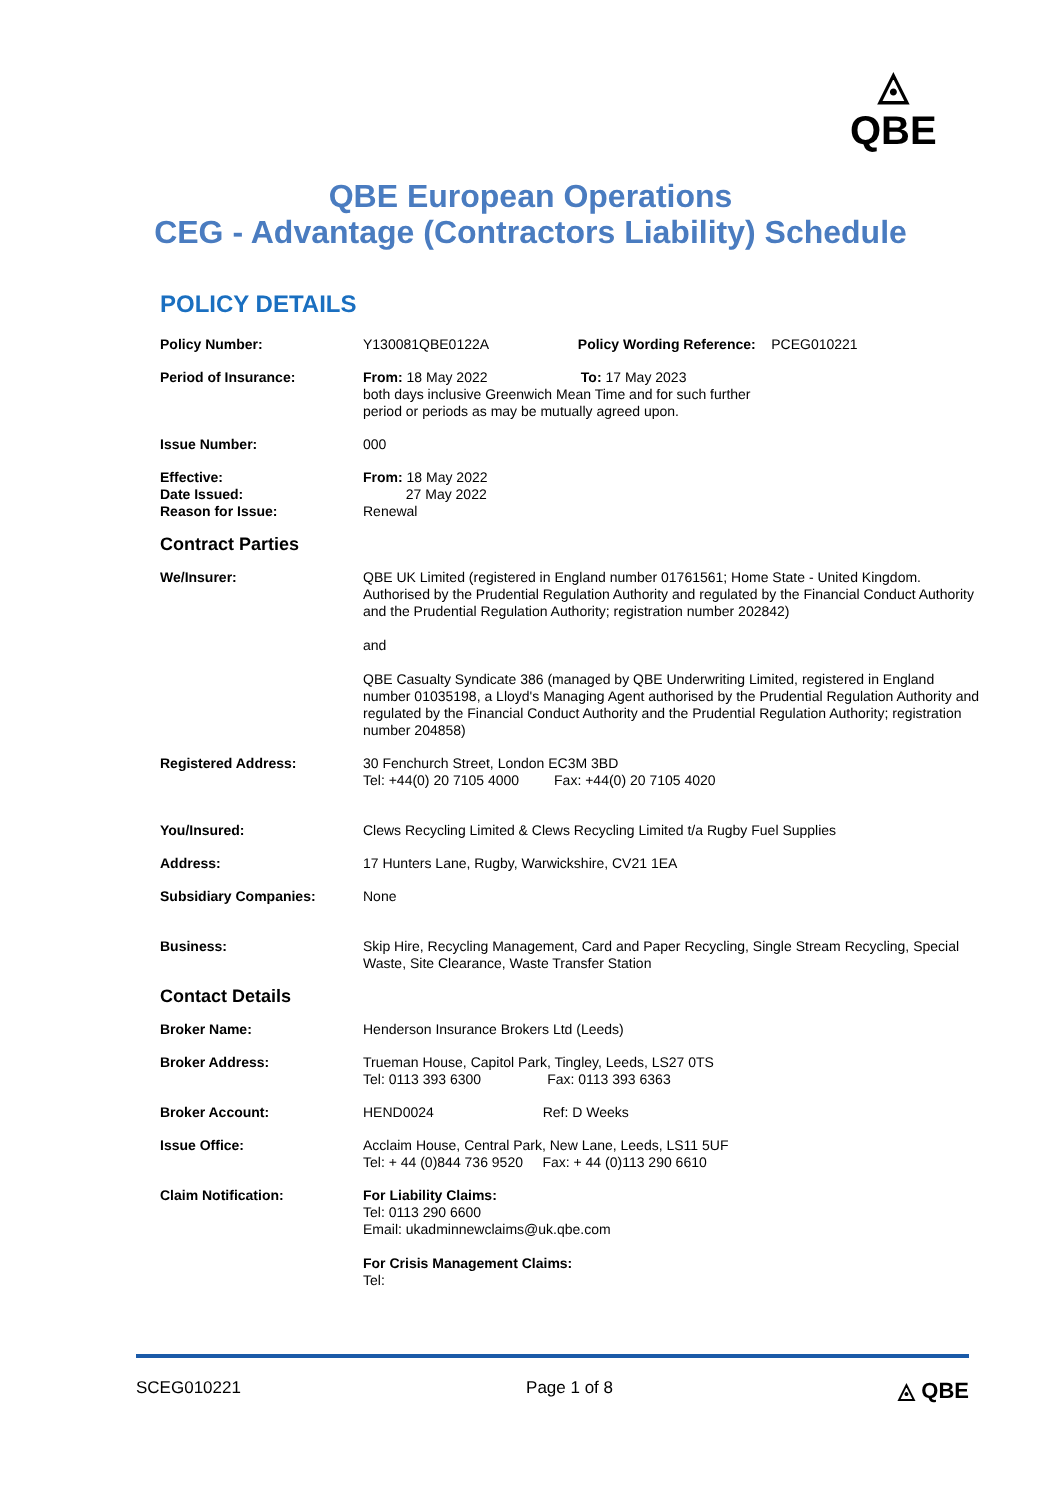◬
QBE
QBE European Operations
CEG - Advantage (Contractors Liability) Schedule
POLICY DETAILS
| Policy Number: | Y130081QBE0122A Policy Wording Reference: PCEG010221 |
| Period of Insurance: | From: 18 May 2022 To: 17 May 2023 both days inclusive Greenwich Mean Time and for such further period or periods as may be mutually agreed upon. |
| Issue Number: | 000 |
| Effective: Date Issued: Reason for Issue: | From: 18 May 2022 27 May 2022 Renewal |
| Contract Parties | |
| We/Insurer: | QBE UK Limited (registered in England number 01761561; Home State - United Kingdom. Authorised by the Prudential Regulation Authority and regulated by the Financial Conduct Authority and the Prudential Regulation Authority; registration number 202842) and QBE Casualty Syndicate 386 (managed by QBE Underwriting Limited, registered in England number 01035198, a Lloyd's Managing Agent authorised by the Prudential Regulation Authority and regulated by the Financial Conduct Authority and the Prudential Regulation Authority; registration number 204858) |
| Registered Address: | 30 Fenchurch Street, London EC3M 3BD Tel: +44(0) 20 7105 4000 Fax: +44(0) 20 7105 4020 |
| You/Insured: | Clews Recycling Limited & Clews Recycling Limited t/a Rugby Fuel Supplies |
| Address: | 17 Hunters Lane, Rugby, Warwickshire, CV21 1EA |
| Subsidiary Companies: | None |
| Business: | Skip Hire, Recycling Management, Card and Paper Recycling, Single Stream Recycling, Special Waste, Site Clearance, Waste Transfer Station |
| Contact Details | |
| Broker Name: | Henderson Insurance Brokers Ltd (Leeds) |
| Broker Address: | Trueman House, Capitol Park, Tingley, Leeds, LS27 0TS Tel: 0113 393 6300 Fax: 0113 393 6363 |
| Broker Account: | HEND0024 Ref: D Weeks |
| Issue Office: | Acclaim House, Central Park, New Lane, Leeds, LS11 5UF Tel: + 44 (0)844 736 9520 Fax: + 44 (0)113 290 6610 |
| Claim Notification: | For Liability Claims: Tel: 0113 290 6600 Email: ukadminnewclaims@uk.qbe.com For Crisis Management Claims: Tel: |
SCEG010221 Page 1 of 8 ◬ QBE